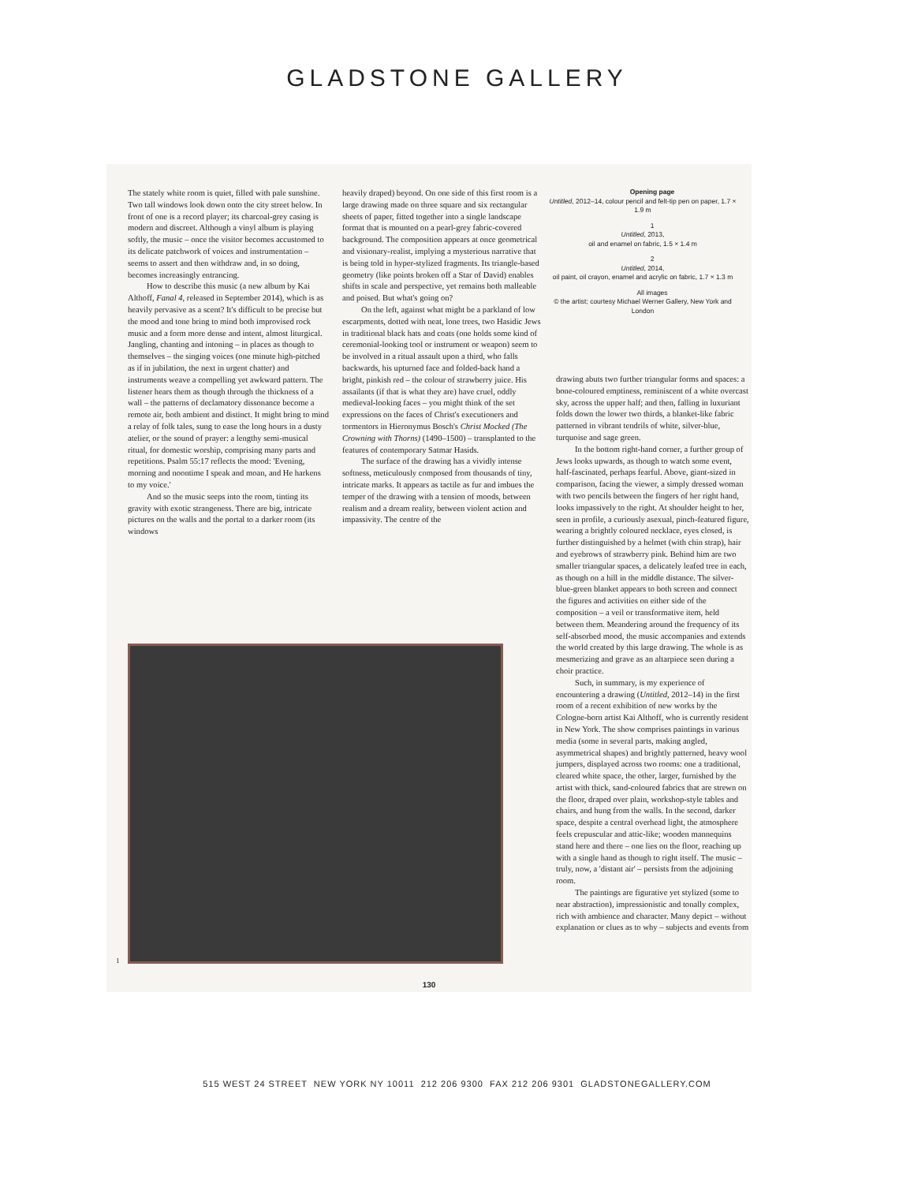GLADSTONE GALLERY
The stately white room is quiet, filled with pale sunshine. Two tall windows look down onto the city street below. In front of one is a record player; its charcoal-grey casing is modern and discreet. Although a vinyl album is playing softly, the music – once the visitor becomes accustomed to its delicate patchwork of voices and instrumentation – seems to assert and then withdraw and, in so doing, becomes increasingly entrancing.
How to describe this music (a new album by Kai Althoff, Fanal 4, released in September 2014), which is as heavily pervasive as a scent? It's difficult to be precise but the mood and tone bring to mind both improvised rock music and a form more dense and intent, almost liturgical. Jangling, chanting and intoning – in places as though to themselves – the singing voices (one minute high-pitched as if in jubilation, the next in urgent chatter) and instruments weave a compelling yet awkward pattern. The listener hears them as though through the thickness of a wall – the patterns of declamatory dissonance become a remote air, both ambient and distinct. It might bring to mind a relay of folk tales, sung to ease the long hours in a dusty atelier, or the sound of prayer: a lengthy semi-musical ritual, for domestic worship, comprising many parts and repetitions. Psalm 55:17 reflects the mood: 'Evening, morning and noontime I speak and moan, and He harkens to my voice.'
And so the music seeps into the room, tinting its gravity with exotic strangeness. There are big, intricate pictures on the walls and the portal to a darker room (its windows
heavily draped) beyond. On one side of this first room is a large drawing made on three square and six rectangular sheets of paper, fitted together into a single landscape format that is mounted on a pearl-grey fabric-covered background. The composition appears at once geometrical and visionary-realist, implying a mysterious narrative that is being told in hyper-stylized fragments. Its triangle-based geometry (like points broken off a Star of David) enables shifts in scale and perspective, yet remains both malleable and poised. But what's going on?
On the left, against what might be a parkland of low escarpments, dotted with neat, lone trees, two Hasidic Jews in traditional black hats and coats (one holds some kind of ceremonial-looking tool or instrument or weapon) seem to be involved in a ritual assault upon a third, who falls backwards, his upturned face and folded-back hand a bright, pinkish red – the colour of strawberry juice. His assailants (if that is what they are) have cruel, oddly medieval-looking faces – you might think of the set expressions on the faces of Christ's executioners and tormentors in Hieronymus Bosch's Christ Mocked (The Crowning with Thorns) (1490–1500) – transplanted to the features of contemporary Satmar Hasids.
The surface of the drawing has a vividly intense softness, meticulously composed from thousands of tiny, intricate marks. It appears as tactile as fur and imbues the temper of the drawing with a tension of moods, between realism and a dream reality, between violent action and impassivity. The centre of the
Opening page
Untitled, 2012–14, colour pencil and felt-tip pen on paper, 1.7 × 1.9 m
1
Untitled, 2013,
oil and enamel on fabric, 1.5 × 1.4 m
2
Untitled, 2014,
oil paint, oil crayon, enamel and acrylic on fabric, 1.7 × 1.3 m
All images
© the artist; courtesy Michael Werner Gallery, New York and London
drawing abuts two further triangular forms and spaces: a bone-coloured emptiness, reminiscent of a white overcast sky, across the upper half; and then, falling in luxuriant folds down the lower two thirds, a blanket-like fabric patterned in vibrant tendrils of white, silver-blue, turquoise and sage green.
In the bottom right-hand corner, a further group of Jews looks upwards, as though to watch some event, half-fascinated, perhaps fearful. Above, giant-sized in comparison, facing the viewer, a simply dressed woman with two pencils between the fingers of her right hand, looks impassively to the right. At shoulder height to her, seen in profile, a curiously asexual, pinch-featured figure, wearing a brightly coloured necklace, eyes closed, is further distinguished by a helmet (with chin strap), hair and eyebrows of strawberry pink. Behind him are two smaller triangular spaces, a delicately leafed tree in each, as though on a hill in the middle distance. The silver-blue-green blanket appears to both screen and connect the figures and activities on either side of the composition – a veil or transformative item, held between them. Meandering around the frequency of its self-absorbed mood, the music accompanies and extends the world created by this large drawing. The whole is as mesmerizing and grave as an altarpiece seen during a choir practice.
Such, in summary, is my experience of encountering a drawing (Untitled, 2012–14) in the first room of a recent exhibition of new works by the Cologne-born artist Kai Althoff, who is currently resident in New York. The show comprises paintings in various media (some in several parts, making angled, asymmetrical shapes) and brightly patterned, heavy wool jumpers, displayed across two rooms: one a traditional, cleared white space, the other, larger, furnished by the artist with thick, sand-coloured fabrics that are strewn on the floor, draped over plain, workshop-style tables and chairs, and hung from the walls. In the second, darker space, despite a central overhead light, the atmosphere feels crepuscular and attic-like; wooden mannequins stand here and there – one lies on the floor, reaching up with a single hand as though to right itself. The music – truly, now, a 'distant air' – persists from the adjoining room.
The paintings are figurative yet stylized (some to near abstraction), impressionistic and tonally complex, rich with ambience and character. Many depict – without explanation or clues as to why – subjects and events from
1
130
515 WEST 24 STREET NEW YORK NY 10011 212 206 9300 FAX 212 206 9301 GLADSTONEGALLERY.COM